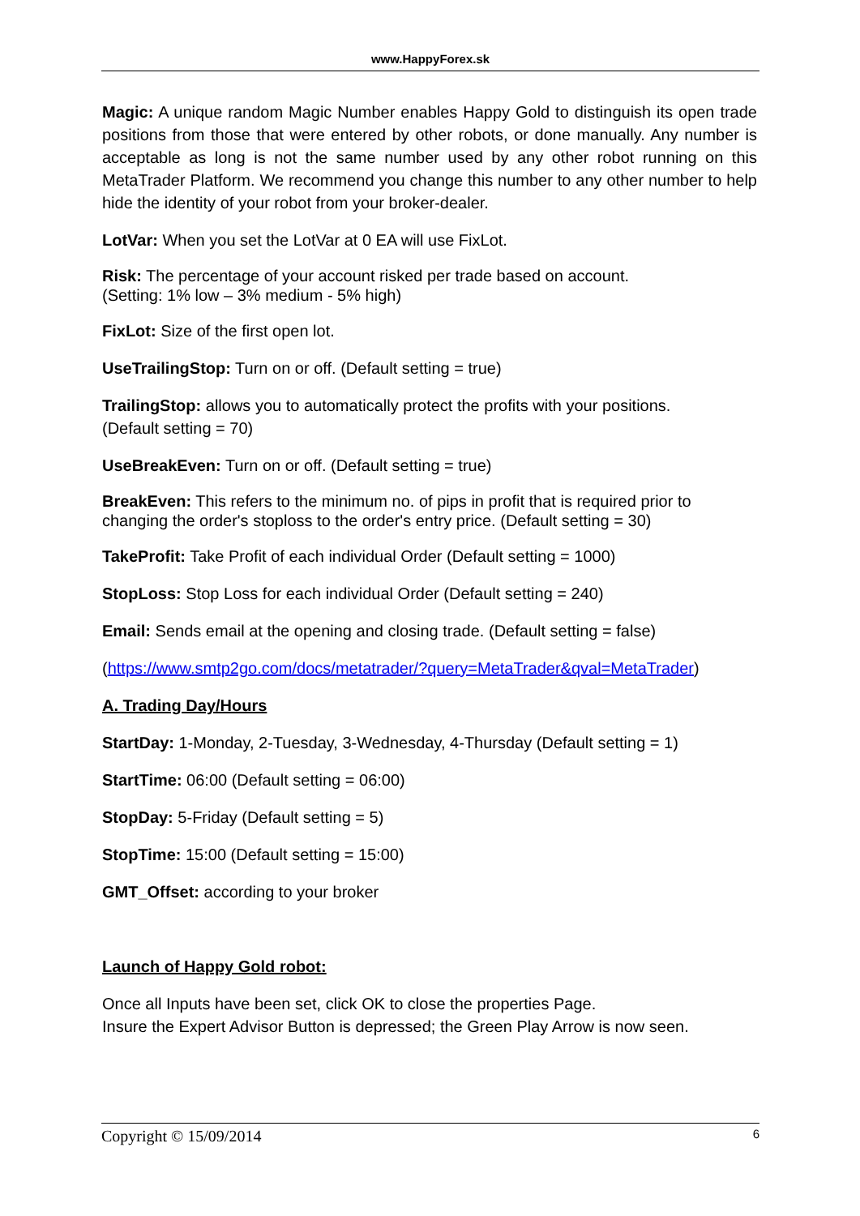www.HappyForex.sk
Magic: A unique random Magic Number enables Happy Gold to distinguish its open trade positions from those that were entered by other robots, or done manually. Any number is acceptable as long is not the same number used by any other robot running on this MetaTrader Platform. We recommend you change this number to any other number to help hide the identity of your robot from your broker-dealer.
LotVar: When you set the LotVar at 0 EA will use FixLot.
Risk: The percentage of your account risked per trade based on account.
(Setting: 1% low – 3% medium - 5% high)
FixLot: Size of the first open lot.
UseTrailingStop: Turn on or off. (Default setting = true)
TrailingStop: allows you to automatically protect the profits with your positions.
(Default setting = 70)
UseBreakEven: Turn on or off. (Default setting = true)
BreakEven: This refers to the minimum no. of pips in profit that is required prior to changing the order's stoploss to the order's entry price. (Default setting = 30)
TakeProfit: Take Profit of each individual Order (Default setting = 1000)
StopLoss: Stop Loss for each individual Order (Default setting = 240)
Email: Sends email at the opening and closing trade. (Default setting = false)
(https://www.smtp2go.com/docs/metatrader/?query=MetaTrader&qval=MetaTrader)
A. Trading Day/Hours
StartDay: 1-Monday, 2-Tuesday, 3-Wednesday, 4-Thursday (Default setting = 1)
StartTime: 06:00 (Default setting = 06:00)
StopDay: 5-Friday (Default setting = 5)
StopTime: 15:00 (Default setting = 15:00)
GMT_Offset: according to your broker
Launch of Happy Gold robot:
Once all Inputs have been set, click OK to close the properties Page.
Insure the Expert Advisor Button is depressed; the Green Play Arrow is now seen.
Copyright © 15/09/2014 6